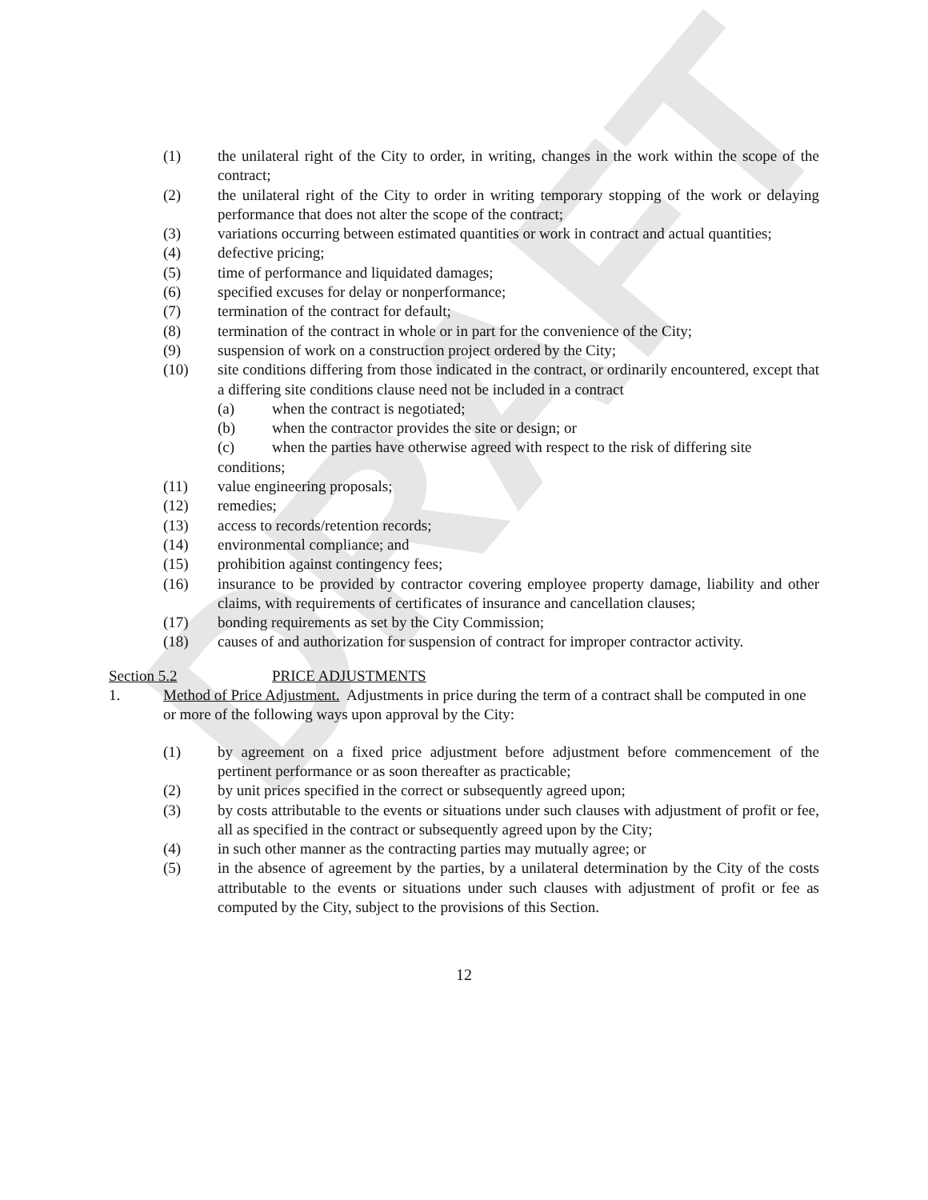DRAFT
(1) the unilateral right of the City to order, in writing, changes in the work within the scope of the contract;
(2) the unilateral right of the City to order in writing temporary stopping of the work or delaying performance that does not alter the scope of the contract;
(3) variations occurring between estimated quantities or work in contract and actual quantities;
(4) defective pricing;
(5) time of performance and liquidated damages;
(6) specified excuses for delay or nonperformance;
(7) termination of the contract for default;
(8) termination of the contract in whole or in part for the convenience of the City;
(9) suspension of work on a construction project ordered by the City;
(10) site conditions differing from those indicated in the contract, or ordinarily encountered, except that a differing site conditions clause need not be included in a contract
(a) when the contract is negotiated;
(b) when the contractor provides the site or design; or
(c) when the parties have otherwise agreed with respect to the risk of differing site
conditions;
(11) value engineering proposals;
(12) remedies;
(13) access to records/retention records;
(14) environmental compliance; and
(15) prohibition against contingency fees;
(16) insurance to be provided by contractor covering employee property damage, liability and other claims, with requirements of certificates of insurance and cancellation clauses;
(17) bonding requirements as set by the City Commission;
(18) causes of and authorization for suspension of contract for improper contractor activity.
Section 5.2 PRICE ADJUSTMENTS
1. Method of Price Adjustment. Adjustments in price during the term of a contract shall be computed in one or more of the following ways upon approval by the City:
(1) by agreement on a fixed price adjustment before adjustment before commencement of the pertinent performance or as soon thereafter as practicable;
(2) by unit prices specified in the correct or subsequently agreed upon;
(3) by costs attributable to the events or situations under such clauses with adjustment of profit or fee, all as specified in the contract or subsequently agreed upon by the City;
(4) in such other manner as the contracting parties may mutually agree; or
(5) in the absence of agreement by the parties, by a unilateral determination by the City of the costs attributable to the events or situations under such clauses with adjustment of profit or fee as computed by the City, subject to the provisions of this Section.
12